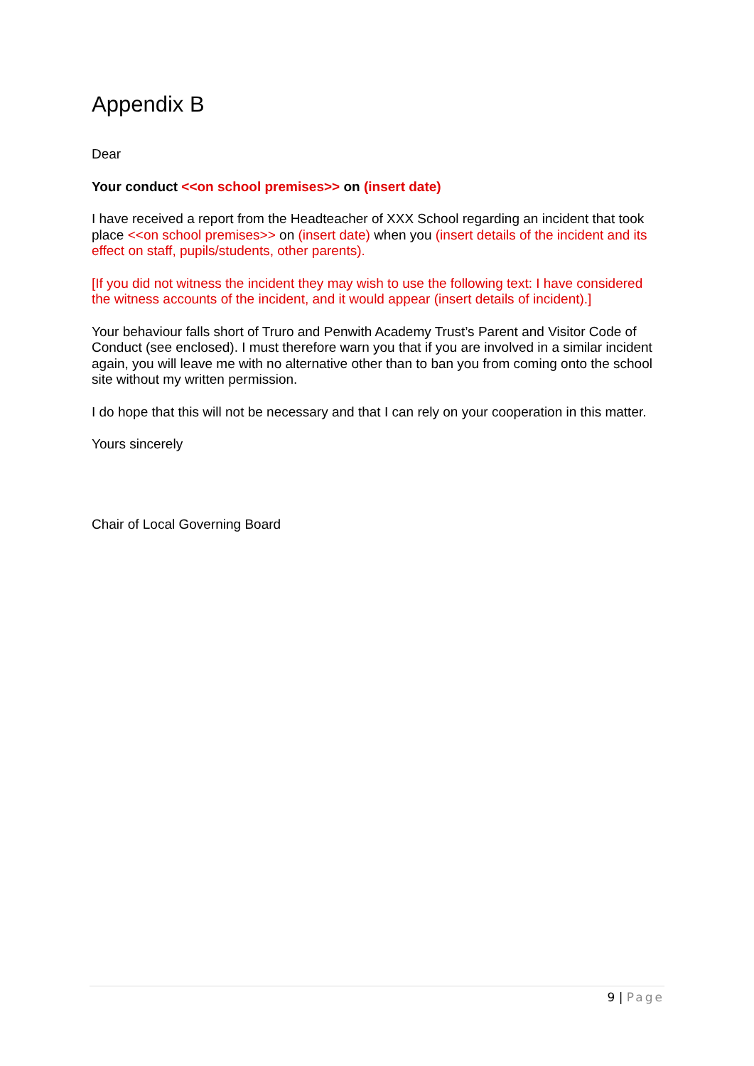Appendix B
Dear
Your conduct <<on school premises>> on (insert date)
I have received a report from the Headteacher of XXX School regarding an incident that took place <<on school premises>> on (insert date) when you (insert details of the incident and its effect on staff, pupils/students, other parents).
[If you did not witness the incident they may wish to use the following text: I have considered the witness accounts of the incident, and it would appear (insert details of incident).]
Your behaviour falls short of Truro and Penwith Academy Trust’s Parent and Visitor Code of Conduct (see enclosed). I must therefore warn you that if you are involved in a similar incident again, you will leave me with no alternative other than to ban you from coming onto the school site without my written permission.
I do hope that this will not be necessary and that I can rely on your cooperation in this matter.
Yours sincerely
Chair of Local Governing Board
9 | Page